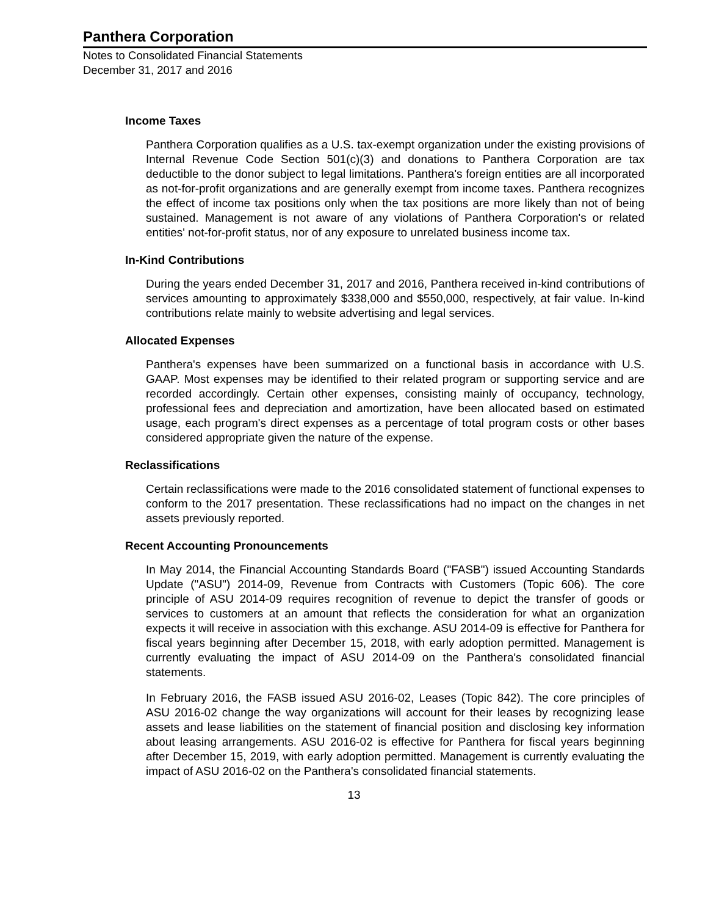Panthera Corporation
Notes to Consolidated Financial Statements
December 31, 2017 and 2016
Income Taxes
Panthera Corporation qualifies as a U.S. tax-exempt organization under the existing provisions of Internal Revenue Code Section 501(c)(3) and donations to Panthera Corporation are tax deductible to the donor subject to legal limitations. Panthera's foreign entities are all incorporated as not-for-profit organizations and are generally exempt from income taxes. Panthera recognizes the effect of income tax positions only when the tax positions are more likely than not of being sustained. Management is not aware of any violations of Panthera Corporation's or related entities' not-for-profit status, nor of any exposure to unrelated business income tax.
In-Kind Contributions
During the years ended December 31, 2017 and 2016, Panthera received in-kind contributions of services amounting to approximately $338,000 and $550,000, respectively, at fair value. In-kind contributions relate mainly to website advertising and legal services.
Allocated Expenses
Panthera's expenses have been summarized on a functional basis in accordance with U.S. GAAP. Most expenses may be identified to their related program or supporting service and are recorded accordingly. Certain other expenses, consisting mainly of occupancy, technology, professional fees and depreciation and amortization, have been allocated based on estimated usage, each program's direct expenses as a percentage of total program costs or other bases considered appropriate given the nature of the expense.
Reclassifications
Certain reclassifications were made to the 2016 consolidated statement of functional expenses to conform to the 2017 presentation. These reclassifications had no impact on the changes in net assets previously reported.
Recent Accounting Pronouncements
In May 2014, the Financial Accounting Standards Board ("FASB") issued Accounting Standards Update ("ASU") 2014-09, Revenue from Contracts with Customers (Topic 606). The core principle of ASU 2014-09 requires recognition of revenue to depict the transfer of goods or services to customers at an amount that reflects the consideration for what an organization expects it will receive in association with this exchange. ASU 2014-09 is effective for Panthera for fiscal years beginning after December 15, 2018, with early adoption permitted. Management is currently evaluating the impact of ASU 2014-09 on the Panthera's consolidated financial statements.
In February 2016, the FASB issued ASU 2016-02, Leases (Topic 842). The core principles of ASU 2016-02 change the way organizations will account for their leases by recognizing lease assets and lease liabilities on the statement of financial position and disclosing key information about leasing arrangements. ASU 2016-02 is effective for Panthera for fiscal years beginning after December 15, 2019, with early adoption permitted. Management is currently evaluating the impact of ASU 2016-02 on the Panthera's consolidated financial statements.
13